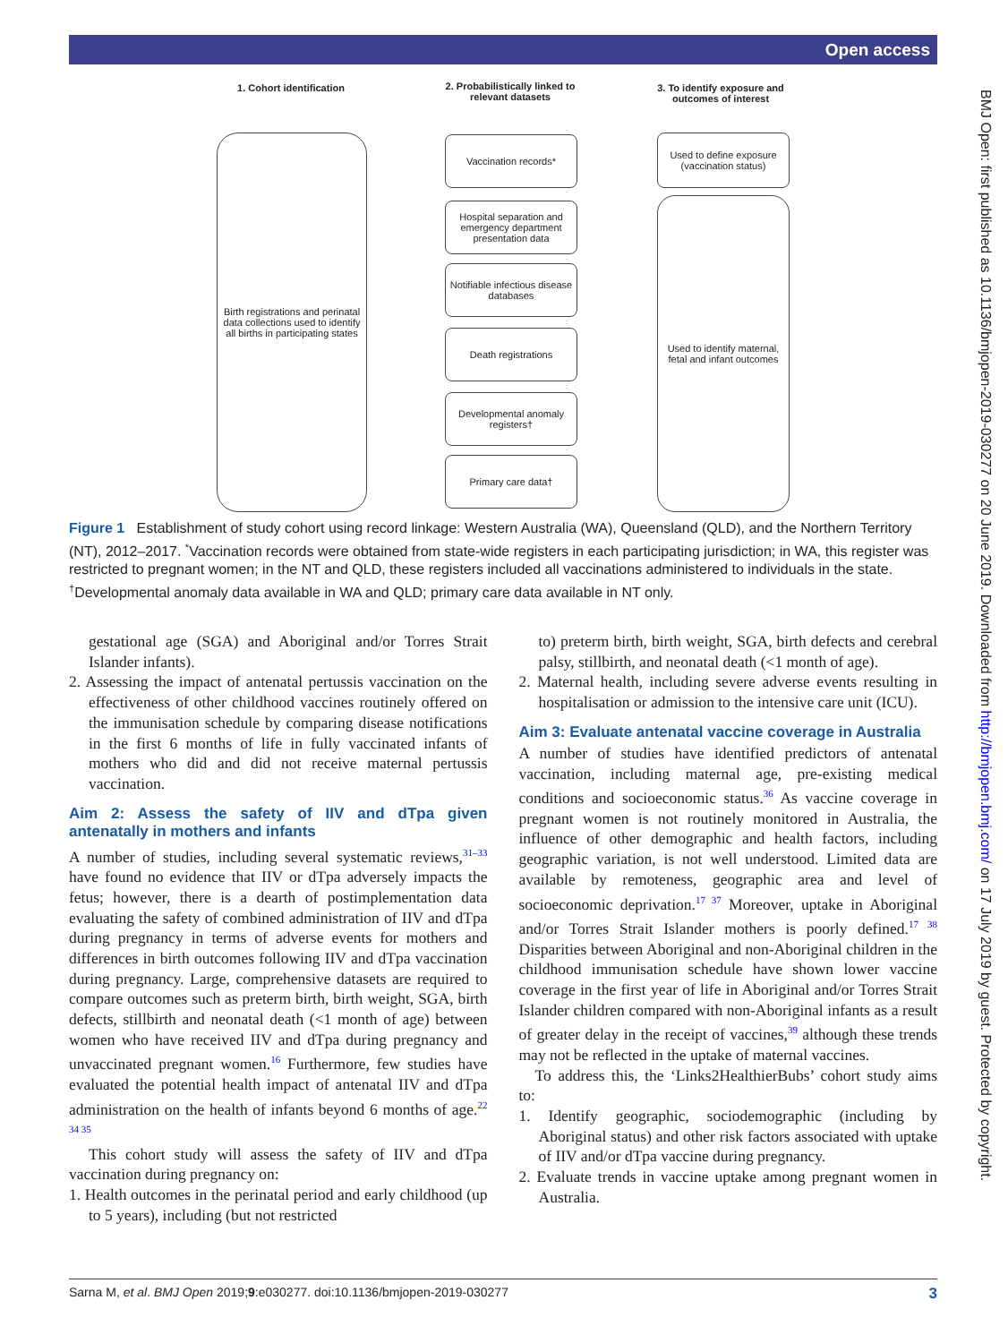Open access
BMJ Open: first published as 10.1136/bmjopen-2019-030277 on 20 June 2019. Downloaded from http://bmjopen.bmj.com/ on 17 July 2019 by guest. Protected by copyright.
1. Cohort identification
2. Probabilistically linked to relevant datasets
3. To identify exposure and outcomes of interest
Birth registrations and perinatal data collections used to identify all births in participating states
Vaccination records*
Hospital separation and emergency department presentation data
Notifiable infectious disease databases
Death registrations
Developmental anomaly registers†
Primary care data†
Used to define exposure (vaccination status)
Used to identify maternal, fetal and infant outcomes
Figure 1 Establishment of study cohort using record linkage: Western Australia (WA), Queensland (QLD), and the Northern Territory (NT), 2012–2017. <sup>*</sup>Vaccination records were obtained from state-wide registers in each participating jurisdiction; in WA, this register was restricted to pregnant women; in the NT and QLD, these registers included all vaccinations administered to individuals in the state. <sup>†</sup>Developmental anomaly data available in WA and QLD; primary care data available in NT only.
gestational age (SGA) and Aboriginal and/or Torres Strait Islander infants).
2. Assessing the impact of antenatal pertussis vaccination on the effectiveness of other childhood vaccines routinely offered on the immunisation schedule by comparing disease notifications in the first 6 months of life in fully vaccinated infants of mothers who did and did not receive maternal pertussis vaccination.
Aim 2: Assess the safety of IIV and dTpa given antenatally in mothers and infants
A number of studies, including several systematic reviews,<sup>31–33</sup> have found no evidence that IIV or dTpa adversely impacts the fetus; however, there is a dearth of postimplementation data evaluating the safety of combined administration of IIV and dTpa during pregnancy in terms of adverse events for mothers and differences in birth outcomes following IIV and dTpa vaccination during pregnancy. Large, comprehensive datasets are required to compare outcomes such as preterm birth, birth weight, SGA, birth defects, stillbirth and neonatal death (<1 month of age) between women who have received IIV and dTpa during pregnancy and unvaccinated pregnant women.<sup>16</sup> Furthermore, few studies have evaluated the potential health impact of antenatal IIV and dTpa administration on the health of infants beyond 6 months of age.<sup>22 34 35</sup>
This cohort study will assess the safety of IIV and dTpa vaccination during pregnancy on:
1. Health outcomes in the perinatal period and early childhood (up to 5 years), including (but not restricted
to) preterm birth, birth weight, SGA, birth defects and cerebral palsy, stillbirth, and neonatal death (<1 month of age).
2. Maternal health, including severe adverse events resulting in hospitalisation or admission to the intensive care unit (ICU).
Aim 3: Evaluate antenatal vaccine coverage in Australia
A number of studies have identified predictors of antenatal vaccination, including maternal age, pre-existing medical conditions and socioeconomic status.<sup>36</sup> As vaccine coverage in pregnant women is not routinely monitored in Australia, the influence of other demographic and health factors, including geographic variation, is not well understood. Limited data are available by remoteness, geographic area and level of socioeconomic deprivation.<sup>17 37</sup> Moreover, uptake in Aboriginal and/or Torres Strait Islander mothers is poorly defined.<sup>17 38</sup> Disparities between Aboriginal and non-Aboriginal children in the childhood immunisation schedule have shown lower vaccine coverage in the first year of life in Aboriginal and/or Torres Strait Islander children compared with non-Aboriginal infants as a result of greater delay in the receipt of vaccines,<sup>39</sup> although these trends may not be reflected in the uptake of maternal vaccines.
To address this, the ‘Links2HealthierBubs’ cohort study aims to:
1. Identify geographic, sociodemographic (including by Aboriginal status) and other risk factors associated with uptake of IIV and/or dTpa vaccine during pregnancy.
2. Evaluate trends in vaccine uptake among pregnant women in Australia.
Sarna M, et al. BMJ Open 2019;9:e030277. doi:10.1136/bmjopen-2019-030277 3